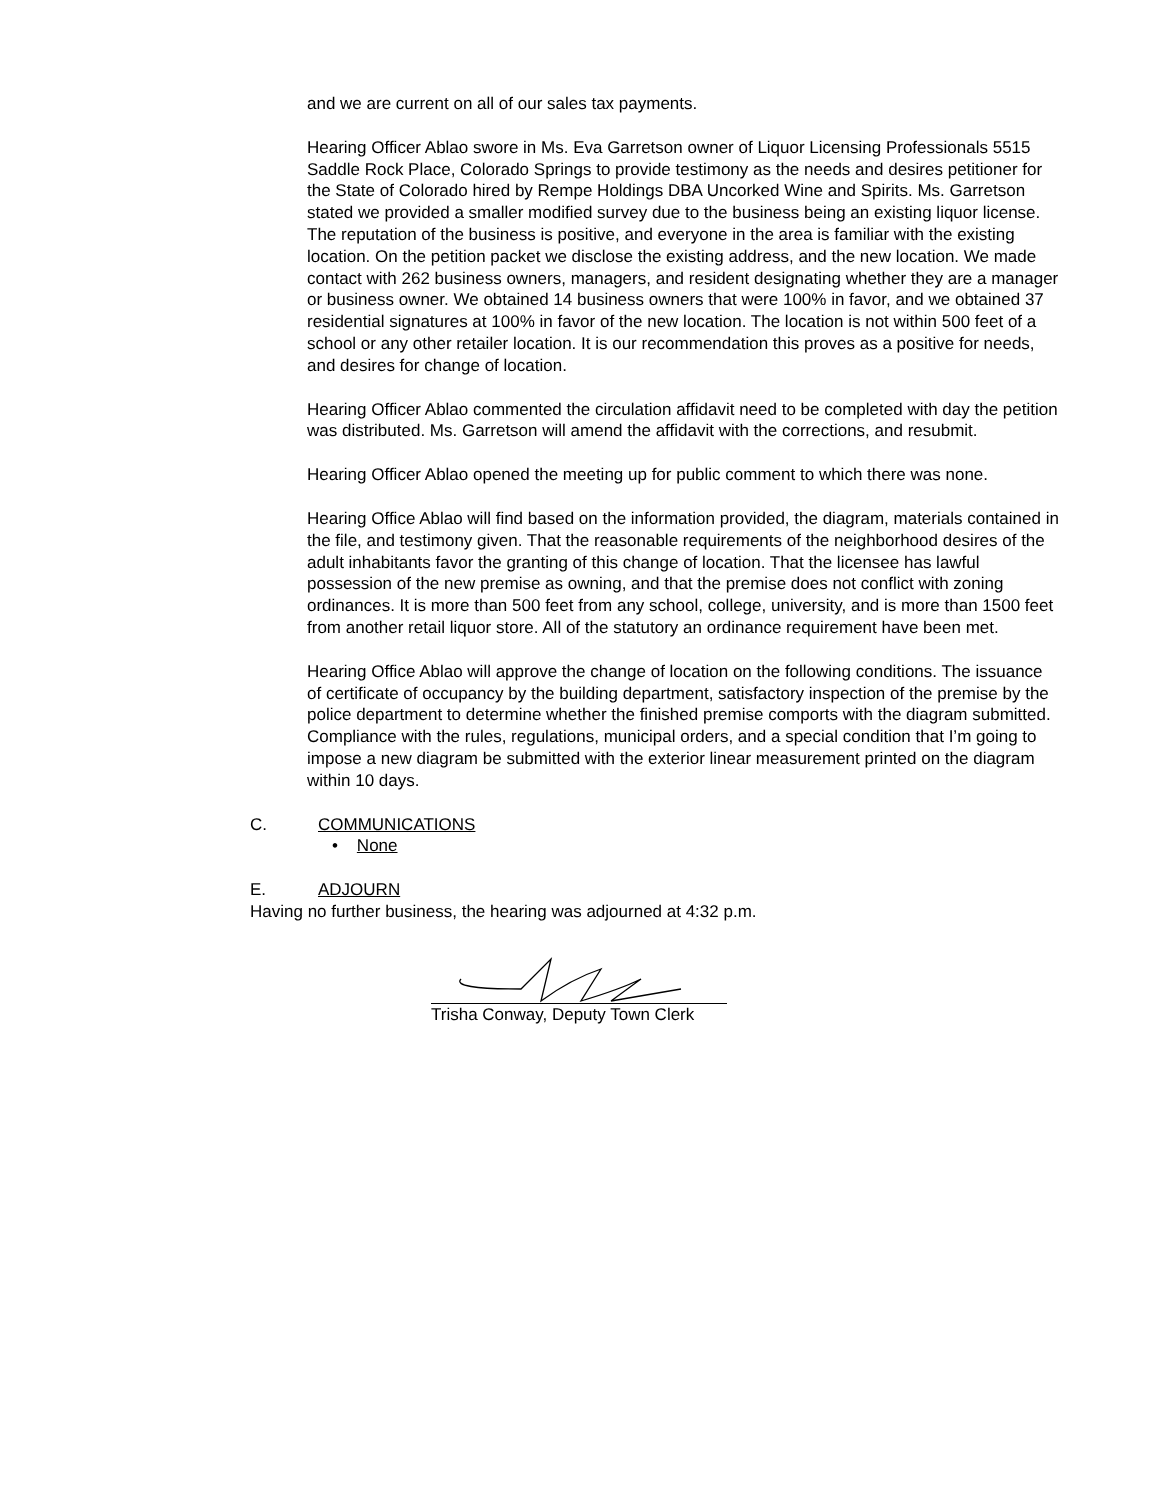and we are current on all of our sales tax payments.
Hearing Officer Ablao swore in Ms. Eva Garretson owner of Liquor Licensing Professionals 5515 Saddle Rock Place, Colorado Springs to provide testimony as the needs and desires petitioner for the State of Colorado hired by Rempe Holdings DBA Uncorked Wine and Spirits. Ms. Garretson stated we provided a smaller modified survey due to the business being an existing liquor license. The reputation of the business is positive, and everyone in the area is familiar with the existing location. On the petition packet we disclose the existing address, and the new location. We made contact with 262 business owners, managers, and resident designating whether they are a manager or business owner. We obtained 14 business owners that were 100% in favor, and we obtained 37 residential signatures at 100% in favor of the new location. The location is not within 500 feet of a school or any other retailer location. It is our recommendation this proves as a positive for needs, and desires for change of location.
Hearing Officer Ablao commented the circulation affidavit need to be completed with day the petition was distributed. Ms. Garretson will amend the affidavit with the corrections, and resubmit.
Hearing Officer Ablao opened the meeting up for public comment to which there was none.
Hearing Office Ablao will find based on the information provided, the diagram, materials contained in the file, and testimony given. That the reasonable requirements of the neighborhood desires of the adult inhabitants favor the granting of this change of location. That the licensee has lawful possession of the new premise as owning, and that the premise does not conflict with zoning ordinances. It is more than 500 feet from any school, college, university, and is more than 1500 feet from another retail liquor store. All of the statutory an ordinance requirement have been met.
Hearing Office Ablao will approve the change of location on the following conditions. The issuance of certificate of occupancy by the building department, satisfactory inspection of the premise by the police department to determine whether the finished premise comports with the diagram submitted. Compliance with the rules, regulations, municipal orders, and a special condition that I’m going to impose a new diagram be submitted with the exterior linear measurement printed on the diagram within 10 days.
C. COMMUNICATIONS
• None
E. ADJOURN
Having no further business, the hearing was adjourned at 4:32 p.m.
Trisha Conway, Deputy Town Clerk